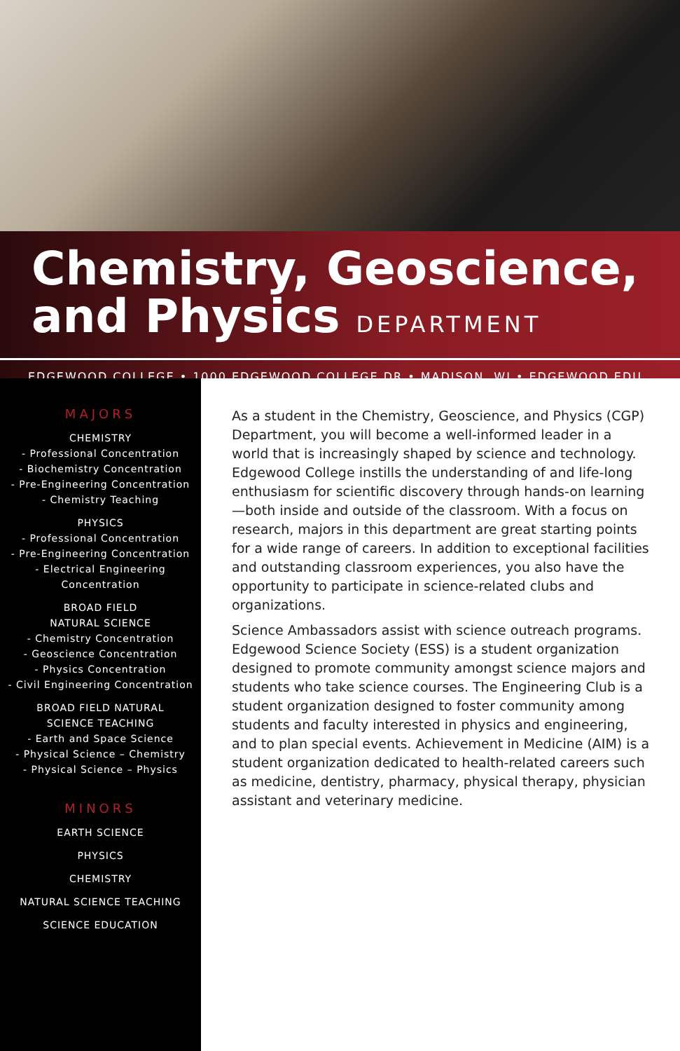Chemistry, Geoscience,
and Physics DEPARTMENT
EDGEWOOD COLLEGE • 1000 EDGEWOOD COLLEGE DR • MADISON, WI • EDGEWOOD.EDU
MAJORS
CHEMISTRY
- Professional Concentration
- Biochemistry Concentration
- Pre-Engineering Concentration
- Chemistry Teaching
PHYSICS
- Professional Concentration
- Pre-Engineering Concentration
- Electrical Engineering
Concentration
BROAD FIELD
NATURAL SCIENCE
- Chemistry Concentration
- Geoscience Concentration
- Physics Concentration
- Civil Engineering Concentration
BROAD FIELD NATURAL
SCIENCE TEACHING
- Earth and Space Science
- Physical Science – Chemistry
- Physical Science – Physics
MINORS
EARTH SCIENCE
PHYSICS
CHEMISTRY
NATURAL SCIENCE TEACHING
SCIENCE EDUCATION
As a student in the Chemistry, Geoscience, and Physics (CGP) Department, you will become a well-informed leader in a world that is increasingly shaped by science and technology. Edgewood College instills the understanding of and life-long enthusiasm for scientific discovery through hands-on learning—both inside and outside of the classroom. With a focus on research, majors in this department are great starting points for a wide range of careers. In addition to exceptional facilities and outstanding classroom experiences, you also have the opportunity to participate in science-related clubs and organizations.
Science Ambassadors assist with science outreach programs. Edgewood Science Society (ESS) is a student organization designed to promote community amongst science majors and students who take science courses. The Engineering Club is a student organization designed to foster community among students and faculty interested in physics and engineering, and to plan special events. Achievement in Medicine (AIM) is a student organization dedicated to health-related careers such as medicine, dentistry, pharmacy, physical therapy, physician assistant and veterinary medicine.